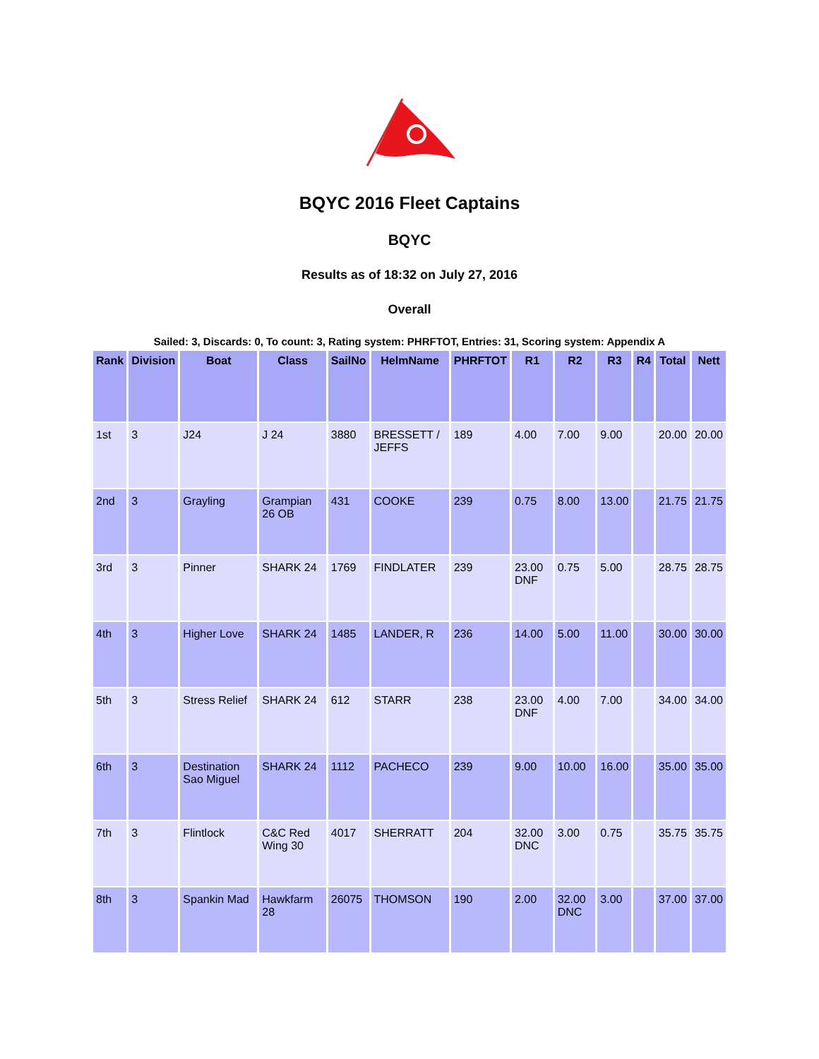BQYC 2016 Fleet Captains
BQYC
Results as of 18:32 on July 27, 2016
Overall
Sailed: 3, Discards: 0, To count: 3, Rating system: PHRFTOT, Entries: 31, Scoring system: Appendix A
| Rank | Division | Boat | Class | SailNo | HelmName | PHRFTOT | R1 | R2 | R3 | R4 | Total | Nett |
| --- | --- | --- | --- | --- | --- | --- | --- | --- | --- | --- | --- | --- |
| 1st | 3 | J24 | J 24 | 3880 | BRESSETT / JEFFS | 189 | 4.00 | 7.00 | 9.00 | | 20.00 | 20.00 |
| 2nd | 3 | Grayling | Grampian 26 OB | 431 | COOKE | 239 | 0.75 | 8.00 | 13.00 | | 21.75 | 21.75 |
| 3rd | 3 | Pinner | SHARK 24 | 1769 | FINDLATER | 239 | 23.00 DNF | 0.75 | 5.00 | | 28.75 | 28.75 |
| 4th | 3 | Higher Love | SHARK 24 | 1485 | LANDER, R | 236 | 14.00 | 5.00 | 11.00 | | 30.00 | 30.00 |
| 5th | 3 | Stress Relief | SHARK 24 | 612 | STARR | 238 | 23.00 DNF | 4.00 | 7.00 | | 34.00 | 34.00 |
| 6th | 3 | Destination Sao Miguel | SHARK 24 | 1112 | PACHECO | 239 | 9.00 | 10.00 | 16.00 | | 35.00 | 35.00 |
| 7th | 3 | Flintlock | C&C Red Wing 30 | 4017 | SHERRATT | 204 | 32.00 DNC | 3.00 | 0.75 | | 35.75 | 35.75 |
| 8th | 3 | Spankin Mad | Hawkfarm 28 | 26075 | THOMSON | 190 | 2.00 | 32.00 DNC | 3.00 | | 37.00 | 37.00 |